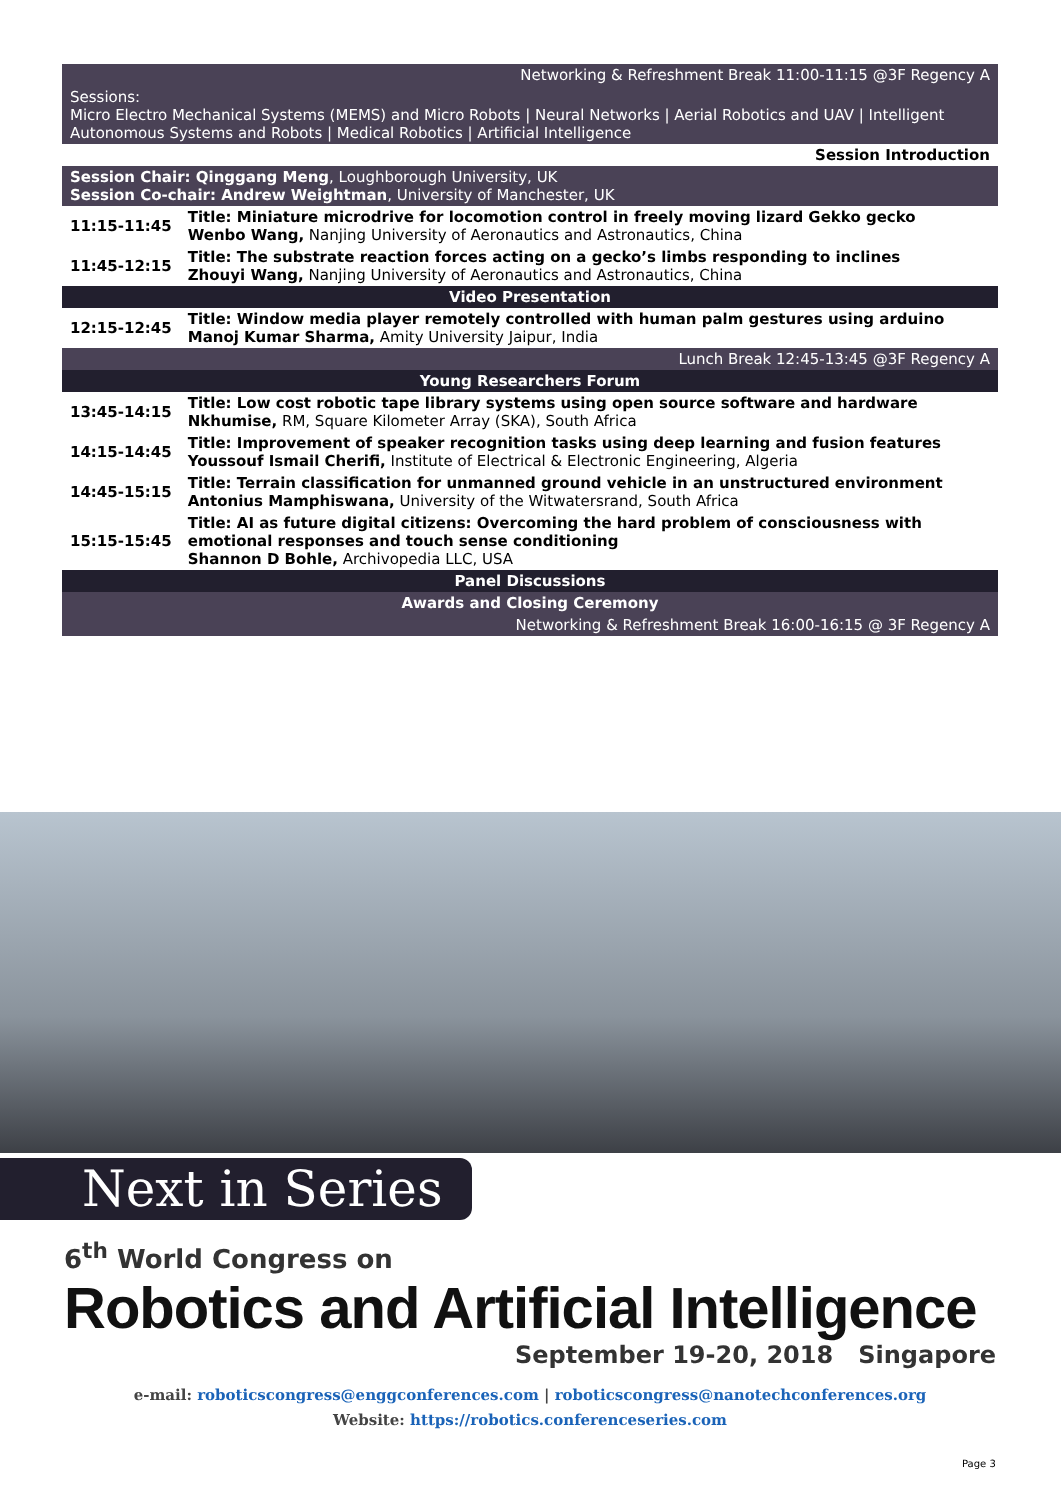| Networking & Refreshment Break 11:00-11:15 @3F Regency A | |
| Sessions: Micro Electro Mechanical Systems (MEMS) and Micro Robots / Neural Networks / Aerial Robotics and UAV / Intelligent Autonomous Systems and Robots / Medical Robotics / Artificial Intelligence | |
| Session Introduction | |
| Session Chair: Qinggang Meng , Loughborough University, UK Session Co-chair: Andrew Weightman , University of Manchester, UK | |
| 11:15-11:45 | Title: Miniature microdrive for locomotion control in freely moving lizard Gekko gecko Wenbo Wang, Nanjing University of Aeronautics and Astronautics, China |
| 11:45-12:15 | Title: The substrate reaction forces acting on a gecko’s limbs responding to inclines Zhouyi Wang, Nanjing University of Aeronautics and Astronautics, China |
| Video Presentation | |
| 12:15-12:45 | Title: Window media player remotely controlled with human palm gestures using arduino Manoj Kumar Sharma, Amity University Jaipur, India |
| Lunch Break 12:45-13:45 @3F Regency A | |
| Young Researchers Forum | |
| 13:45-14:15 | Title: Low cost robotic tape library systems using open source software and hardware Nkhumise, RM, Square Kilometer Array (SKA), South Africa |
| 14:15-14:45 | Title: Improvement of speaker recognition tasks using deep learning and fusion features Youssouf Ismail Cherifi, Institute of Electrical & Electronic Engineering, Algeria |
| 14:45-15:15 | Title: Terrain classification for unmanned ground vehicle in an unstructured environment Antonius Mamphiswana, University of the Witwatersrand, South Africa |
| 15:15-15:45 | Title: AI as future digital citizens: Overcoming the hard problem of consciousness with emotional responses and touch sense conditioning Shannon D Bohle, Archivopedia LLC, USA |
| Panel Discussions | |
| Awards and Closing Ceremony | |
| Networking & Refreshment Break 16:00-16:15 @ 3F Regency A | |
Next in Series
6<sup>th</sup> World Congress on
Robotics and Artificial Intelligence
September 19-20, 2018 Singapore
e-mail: roboticscongress@enggconferences.com | roboticscongress@nanotechconferences.org
Website: https://robotics.conferenceseries.com
Page 3